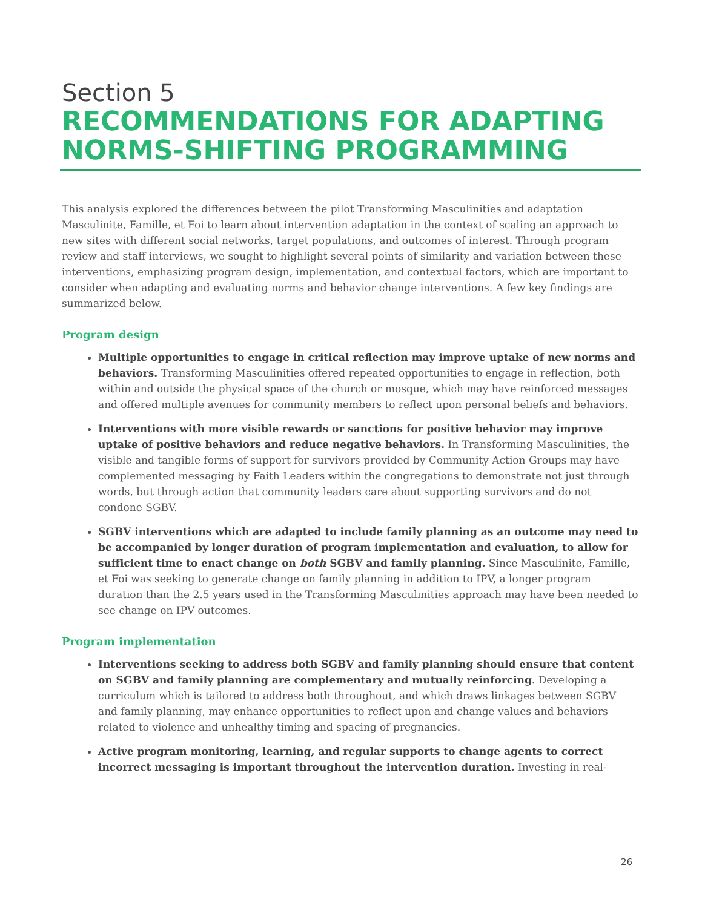Section 5
RECOMMENDATIONS FOR ADAPTING NORMS-SHIFTING PROGRAMMING
This analysis explored the differences between the pilot Transforming Masculinities and adaptation Masculinite, Famille, et Foi to learn about intervention adaptation in the context of scaling an approach to new sites with different social networks, target populations, and outcomes of interest. Through program review and staff interviews, we sought to highlight several points of similarity and variation between these interventions, emphasizing program design, implementation, and contextual factors, which are important to consider when adapting and evaluating norms and behavior change interventions. A few key findings are summarized below.
Program design
Multiple opportunities to engage in critical reflection may improve uptake of new norms and behaviors. Transforming Masculinities offered repeated opportunities to engage in reflection, both within and outside the physical space of the church or mosque, which may have reinforced messages and offered multiple avenues for community members to reflect upon personal beliefs and behaviors.
Interventions with more visible rewards or sanctions for positive behavior may improve uptake of positive behaviors and reduce negative behaviors. In Transforming Masculinities, the visible and tangible forms of support for survivors provided by Community Action Groups may have complemented messaging by Faith Leaders within the congregations to demonstrate not just through words, but through action that community leaders care about supporting survivors and do not condone SGBV.
SGBV interventions which are adapted to include family planning as an outcome may need to be accompanied by longer duration of program implementation and evaluation, to allow for sufficient time to enact change on both SGBV and family planning. Since Masculinite, Famille, et Foi was seeking to generate change on family planning in addition to IPV, a longer program duration than the 2.5 years used in the Transforming Masculinities approach may have been needed to see change on IPV outcomes.
Program implementation
Interventions seeking to address both SGBV and family planning should ensure that content on SGBV and family planning are complementary and mutually reinforcing. Developing a curriculum which is tailored to address both throughout, and which draws linkages between SGBV and family planning, may enhance opportunities to reflect upon and change values and behaviors related to violence and unhealthy timing and spacing of pregnancies.
Active program monitoring, learning, and regular supports to change agents to correct incorrect messaging is important throughout the intervention duration. Investing in real-
26